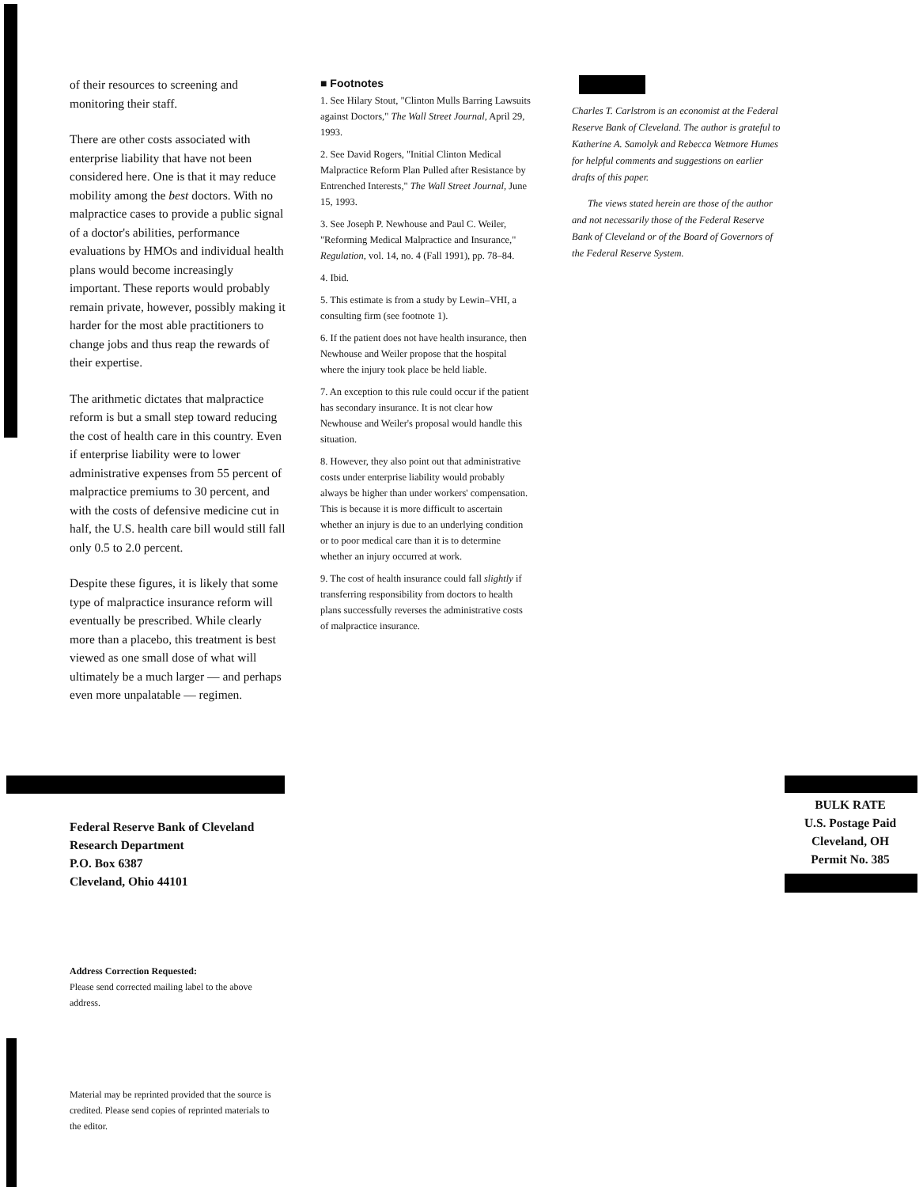of their resources to screening and monitoring their staff.
There are other costs associated with enterprise liability that have not been considered here. One is that it may reduce mobility among the best doctors. With no malpractice cases to provide a public signal of a doctor's abilities, performance evaluations by HMOs and individual health plans would become increasingly important. These reports would probably remain private, however, possibly making it harder for the most able practitioners to change jobs and thus reap the rewards of their expertise.
The arithmetic dictates that malpractice reform is but a small step toward reducing the cost of health care in this country. Even if enterprise liability were to lower administrative expenses from 55 percent of malpractice premiums to 30 percent, and with the costs of defensive medicine cut in half, the U.S. health care bill would still fall only 0.5 to 2.0 percent.
Despite these figures, it is likely that some type of malpractice insurance reform will eventually be prescribed. While clearly more than a placebo, this treatment is best viewed as one small dose of what will ultimately be a much larger — and perhaps even more unpalatable — regimen.
■ Footnotes
1. See Hilary Stout, "Clinton Mulls Barring Lawsuits against Doctors," The Wall Street Journal, April 29, 1993.
2. See David Rogers, "Initial Clinton Medical Malpractice Reform Plan Pulled after Resistance by Entrenched Interests," The Wall Street Journal, June 15, 1993.
3. See Joseph P. Newhouse and Paul C. Weiler, "Reforming Medical Malpractice and Insurance," Regulation, vol. 14, no. 4 (Fall 1991), pp. 78–84.
4. Ibid.
5. This estimate is from a study by Lewin–VHI, a consulting firm (see footnote 1).
6. If the patient does not have health insurance, then Newhouse and Weiler propose that the hospital where the injury took place be held liable.
7. An exception to this rule could occur if the patient has secondary insurance. It is not clear how Newhouse and Weiler's proposal would handle this situation.
8. However, they also point out that administrative costs under enterprise liability would probably always be higher than under workers' compensation. This is because it is more difficult to ascertain whether an injury is due to an underlying condition or to poor medical care than it is to determine whether an injury occurred at work.
9. The cost of health insurance could fall slightly if transferring responsibility from doctors to health plans successfully reverses the administrative costs of malpractice insurance.
Charles T. Carlstrom is an economist at the Federal Reserve Bank of Cleveland. The author is grateful to Katherine A. Samolyk and Rebecca Wetmore Humes for helpful comments and suggestions on earlier drafts of this paper.
The views stated herein are those of the author and not necessarily those of the Federal Reserve Bank of Cleveland or of the Board of Governors of the Federal Reserve System.
Federal Reserve Bank of Cleveland
Research Department
P.O. Box 6387
Cleveland, Ohio 44101
BULK RATE
U.S. Postage Paid
Cleveland, OH
Permit No. 385
Address Correction Requested:
Please send corrected mailing label to the above address.
Material may be reprinted provided that the source is credited. Please send copies of reprinted materials to the editor.